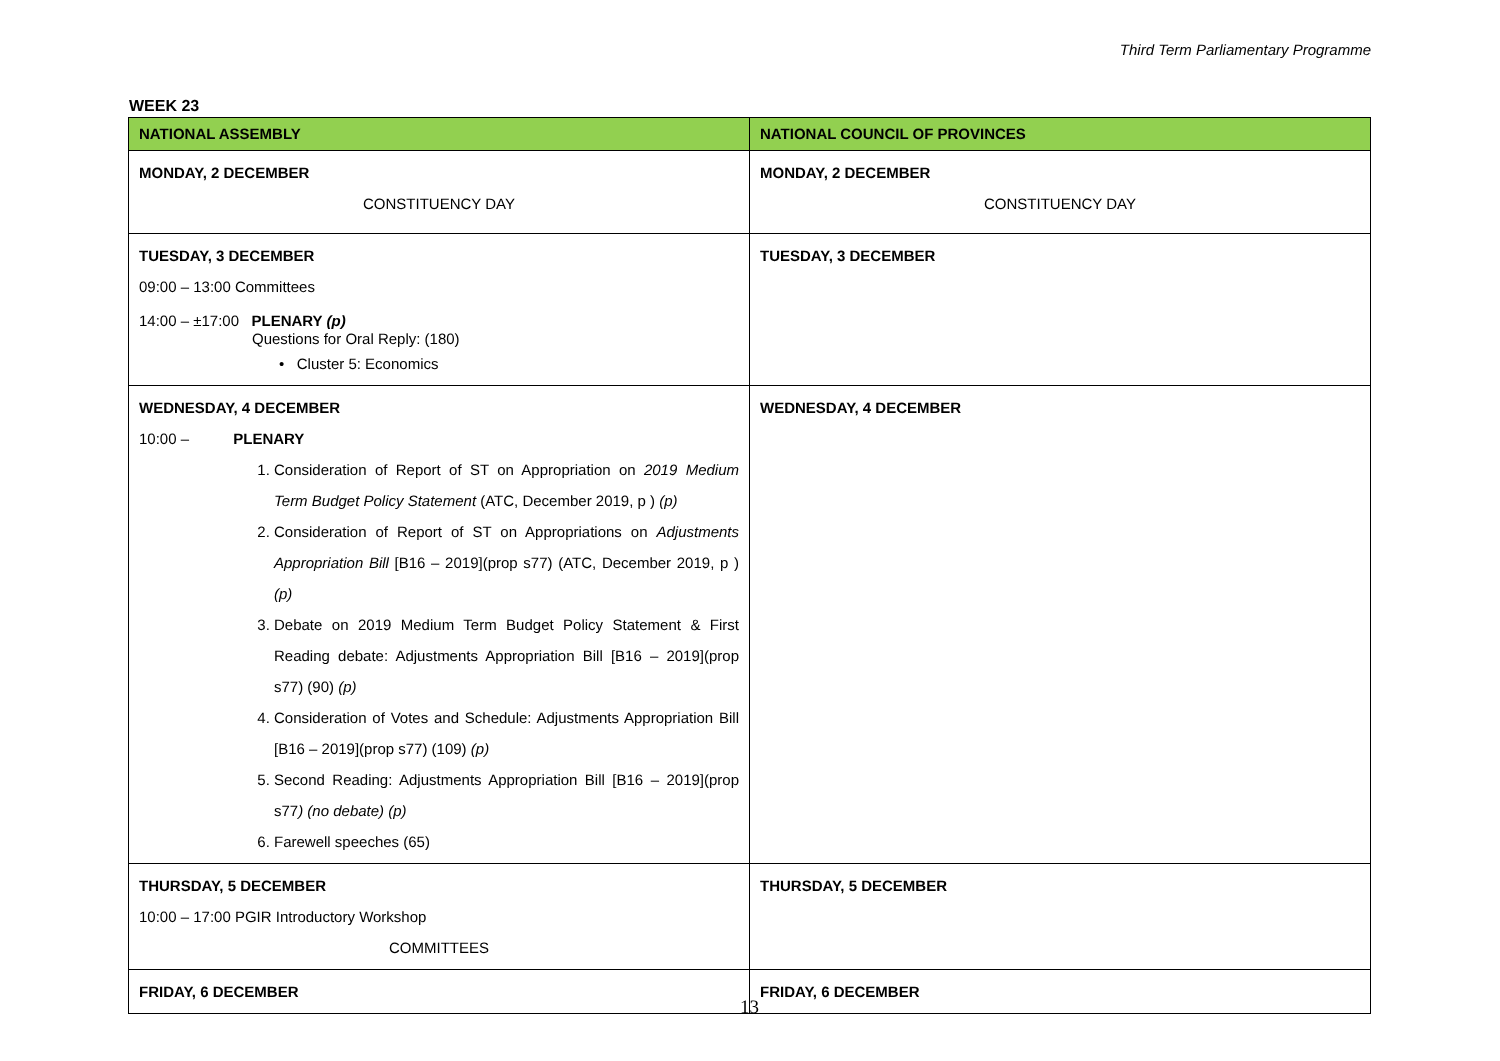Third Term Parliamentary Programme
WEEK 23
| NATIONAL ASSEMBLY | NATIONAL COUNCIL OF PROVINCES |
| --- | --- |
| MONDAY, 2 DECEMBER CONSTITUENCY DAY | MONDAY, 2 DECEMBER CONSTITUENCY DAY |
| TUESDAY, 3 DECEMBER 09:00 – 13:00 Committees 14:00 – ±17:00 PLENARY (p) Questions for Oral Reply: (180) • Cluster 5: Economics | TUESDAY, 3 DECEMBER |
| WEDNESDAY, 4 DECEMBER 10:00 – PLENARY 1. Consideration of Report of ST on Appropriation on 2019 Medium Term Budget Policy Statement (ATC, December 2019, p ) (p) 2. Consideration of Report of ST on Appropriations on Adjustments Appropriation Bill [B16 – 2019](prop s77) (ATC, December 2019, p ) (p) 3. Debate on 2019 Medium Term Budget Policy Statement & First Reading debate: Adjustments Appropriation Bill [B16 – 2019](prop s77) (90) (p) 4. Consideration of Votes and Schedule: Adjustments Appropriation Bill [B16 – 2019](prop s77) (109) (p) 5. Second Reading: Adjustments Appropriation Bill [B16 – 2019](prop s77 ) (no debate) (p) 6. Farewell speeches (65) | WEDNESDAY, 4 DECEMBER |
| THURSDAY, 5 DECEMBER 10:00 – 17:00 PGIR Introductory Workshop COMMITTEES | THURSDAY, 5 DECEMBER |
| FRIDAY, 6 DECEMBER | FRIDAY, 6 DECEMBER |
13